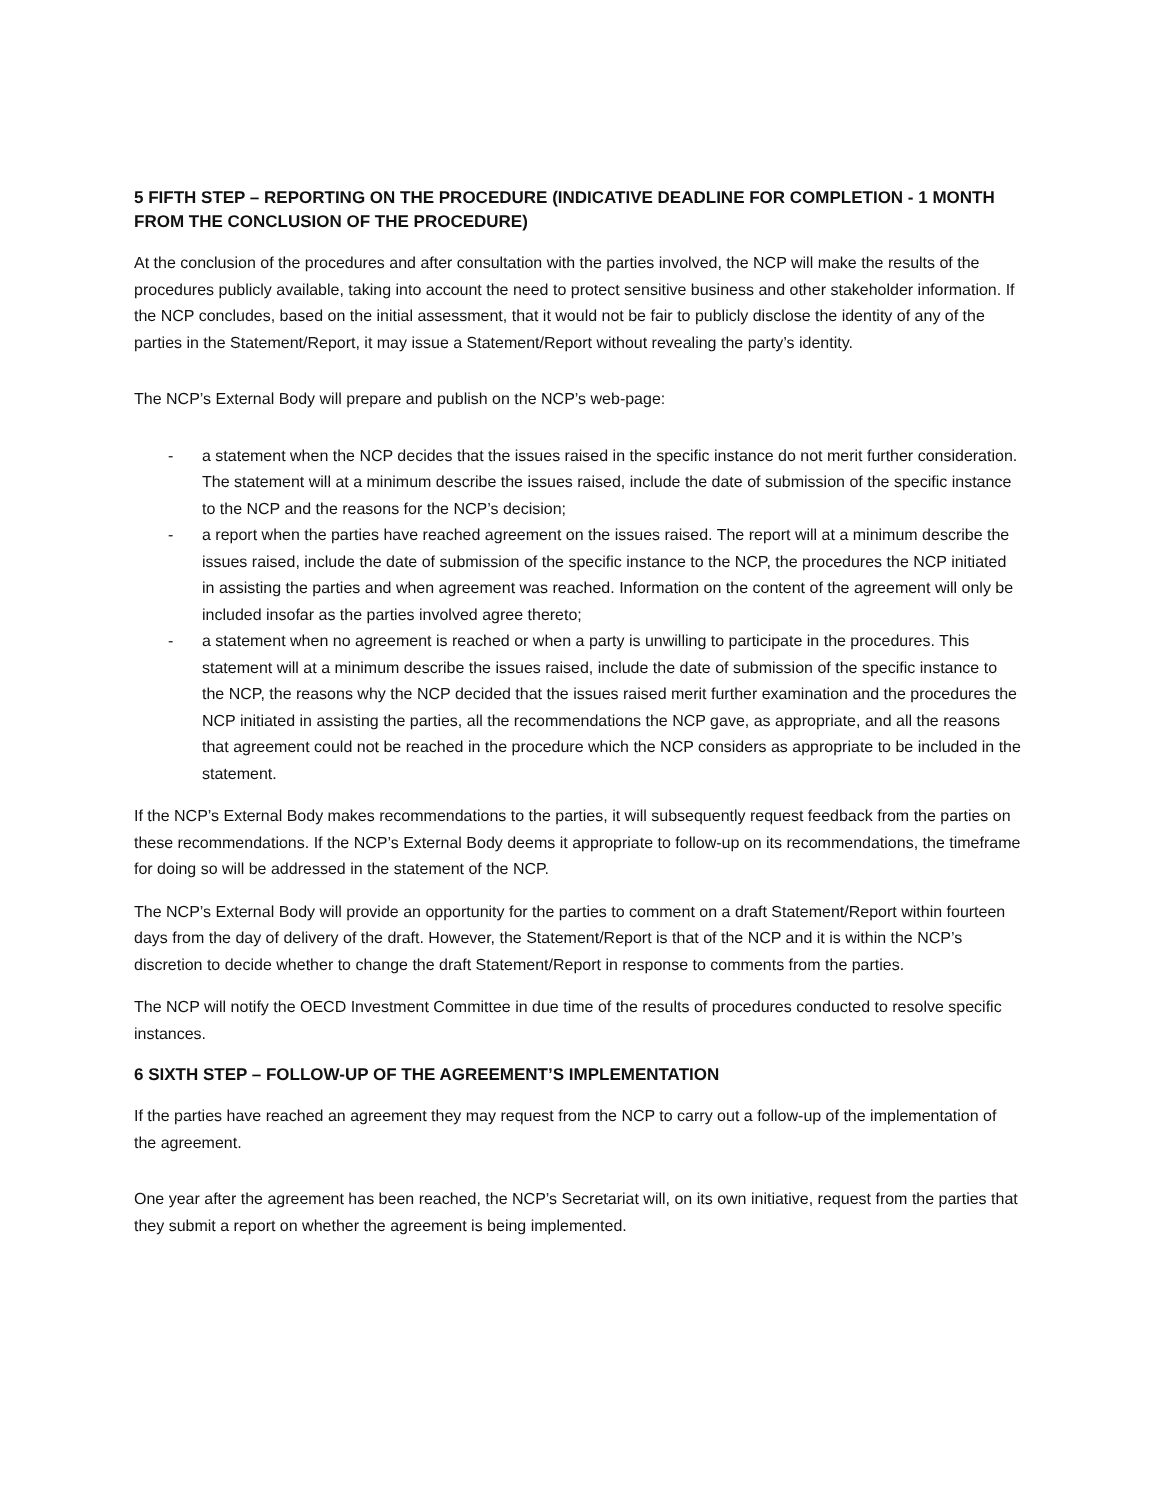5 FIFTH STEP – REPORTING ON THE PROCEDURE (INDICATIVE DEADLINE FOR COMPLETION - 1 MONTH FROM THE CONCLUSION OF THE PROCEDURE)
At the conclusion of the procedures and after consultation with the parties involved, the NCP will make the results of the procedures publicly available, taking into account the need to protect sensitive business and other stakeholder information. If the NCP concludes, based on the initial assessment, that it would not be fair to publicly disclose the identity of any of the parties in the Statement/Report, it may issue a Statement/Report without revealing the party’s identity.
The NCP’s External Body will prepare and publish on the NCP’s web-page:
- a statement when the NCP decides that the issues raised in the specific instance do not merit further consideration. The statement will at a minimum describe the issues raised, include the date of submission of the specific instance to the NCP and the reasons for the NCP’s decision;
- a report when the parties have reached agreement on the issues raised. The report will at a minimum describe the issues raised, include the date of submission of the specific instance to the NCP, the procedures the NCP initiated in assisting the parties and when agreement was reached. Information on the content of the agreement will only be included insofar as the parties involved agree thereto;
- a statement when no agreement is reached or when a party is unwilling to participate in the procedures. This statement will at a minimum describe the issues raised, include the date of submission of the specific instance to the NCP, the reasons why the NCP decided that the issues raised merit further examination and the procedures the NCP initiated in assisting the parties, all the recommendations the NCP gave, as appropriate, and all the reasons that agreement could not be reached in the procedure which the NCP considers as appropriate to be included in the statement.
If the NCP’s External Body makes recommendations to the parties, it will subsequently request feedback from the parties on these recommendations. If the NCP’s External Body deems it appropriate to follow-up on its recommendations, the timeframe for doing so will be addressed in the statement of the NCP.
The NCP’s External Body will provide an opportunity for the parties to comment on a draft Statement/Report within fourteen days from the day of delivery of the draft. However, the Statement/Report is that of the NCP and it is within the NCP’s discretion to decide whether to change the draft Statement/Report in response to comments from the parties.
The NCP will notify the OECD Investment Committee in due time of the results of procedures conducted to resolve specific instances.
6 SIXTH STEP – FOLLOW-UP OF THE AGREEMENT’S IMPLEMENTATION
If the parties have reached an agreement they may request from the NCP to carry out a follow-up of the implementation of the agreement.
One year after the agreement has been reached, the NCP’s Secretariat will, on its own initiative, request from the parties that they submit a report on whether the agreement is being implemented.